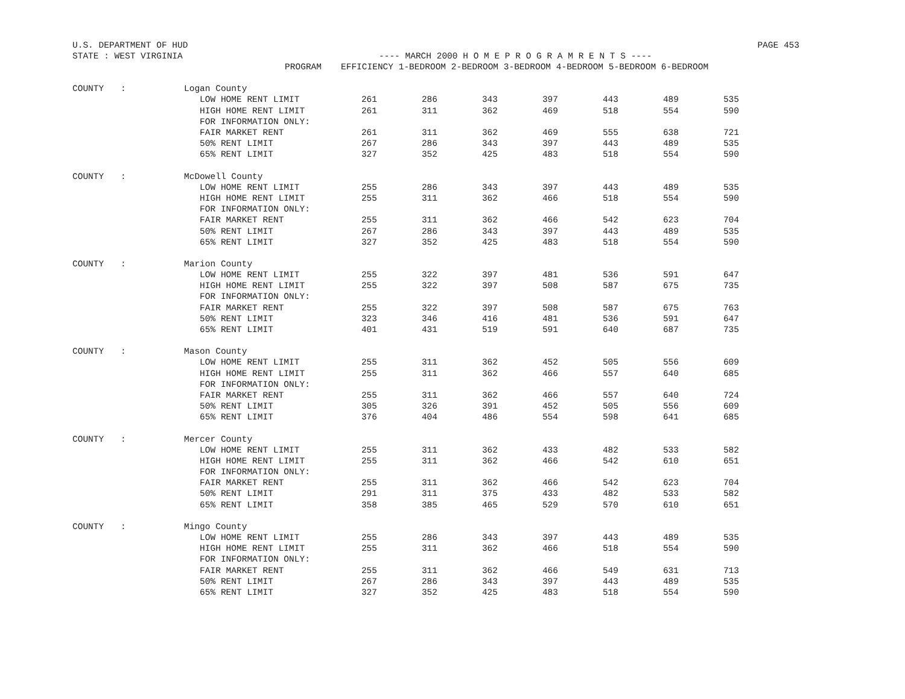U.S. DEPARTMENT OF HUD PAGE 453
STATE : WEST VIRGINIA ---- MARCH 2000 H O M E P R O G R A M R E N T S ----
| | | PROGRAM | EFFICIENCY 1-BEDROOM 2-BEDROOM 3-BEDROOM 4-BEDROOM 5-BEDROOM 6-BEDROOM | | | | | | |
| --- | --- | --- | --- | --- | --- | --- | --- | --- | --- |
| COUNTY | : | Logan County | | | | | | | |
| | | LOW HOME RENT LIMIT | 261 | 286 | 343 | 397 | 443 | 489 | 535 |
| | | HIGH HOME RENT LIMIT | 261 | 311 | 362 | 469 | 518 | 554 | 590 |
| | | FOR INFORMATION ONLY: | | | | | | | |
| | | FAIR MARKET RENT | 261 | 311 | 362 | 469 | 555 | 638 | 721 |
| | | 50% RENT LIMIT | 267 | 286 | 343 | 397 | 443 | 489 | 535 |
| | | 65% RENT LIMIT | 327 | 352 | 425 | 483 | 518 | 554 | 590 |
| COUNTY | : | McDowell County | | | | | | | |
| | | LOW HOME RENT LIMIT | 255 | 286 | 343 | 397 | 443 | 489 | 535 |
| | | HIGH HOME RENT LIMIT | 255 | 311 | 362 | 466 | 518 | 554 | 590 |
| | | FOR INFORMATION ONLY: | | | | | | | |
| | | FAIR MARKET RENT | 255 | 311 | 362 | 466 | 542 | 623 | 704 |
| | | 50% RENT LIMIT | 267 | 286 | 343 | 397 | 443 | 489 | 535 |
| | | 65% RENT LIMIT | 327 | 352 | 425 | 483 | 518 | 554 | 590 |
| COUNTY | : | Marion County | | | | | | | |
| | | LOW HOME RENT LIMIT | 255 | 322 | 397 | 481 | 536 | 591 | 647 |
| | | HIGH HOME RENT LIMIT | 255 | 322 | 397 | 508 | 587 | 675 | 735 |
| | | FOR INFORMATION ONLY: | | | | | | | |
| | | FAIR MARKET RENT | 255 | 322 | 397 | 508 | 587 | 675 | 763 |
| | | 50% RENT LIMIT | 323 | 346 | 416 | 481 | 536 | 591 | 647 |
| | | 65% RENT LIMIT | 401 | 431 | 519 | 591 | 640 | 687 | 735 |
| COUNTY | : | Mason County | | | | | | | |
| | | LOW HOME RENT LIMIT | 255 | 311 | 362 | 452 | 505 | 556 | 609 |
| | | HIGH HOME RENT LIMIT | 255 | 311 | 362 | 466 | 557 | 640 | 685 |
| | | FOR INFORMATION ONLY: | | | | | | | |
| | | FAIR MARKET RENT | 255 | 311 | 362 | 466 | 557 | 640 | 724 |
| | | 50% RENT LIMIT | 305 | 326 | 391 | 452 | 505 | 556 | 609 |
| | | 65% RENT LIMIT | 376 | 404 | 486 | 554 | 598 | 641 | 685 |
| COUNTY | : | Mercer County | | | | | | | |
| | | LOW HOME RENT LIMIT | 255 | 311 | 362 | 433 | 482 | 533 | 582 |
| | | HIGH HOME RENT LIMIT | 255 | 311 | 362 | 466 | 542 | 610 | 651 |
| | | FOR INFORMATION ONLY: | | | | | | | |
| | | FAIR MARKET RENT | 255 | 311 | 362 | 466 | 542 | 623 | 704 |
| | | 50% RENT LIMIT | 291 | 311 | 375 | 433 | 482 | 533 | 582 |
| | | 65% RENT LIMIT | 358 | 385 | 465 | 529 | 570 | 610 | 651 |
| COUNTY | : | Mingo County | | | | | | | |
| | | LOW HOME RENT LIMIT | 255 | 286 | 343 | 397 | 443 | 489 | 535 |
| | | HIGH HOME RENT LIMIT | 255 | 311 | 362 | 466 | 518 | 554 | 590 |
| | | FOR INFORMATION ONLY: | | | | | | | |
| | | FAIR MARKET RENT | 255 | 311 | 362 | 466 | 549 | 631 | 713 |
| | | 50% RENT LIMIT | 267 | 286 | 343 | 397 | 443 | 489 | 535 |
| | | 65% RENT LIMIT | 327 | 352 | 425 | 483 | 518 | 554 | 590 |